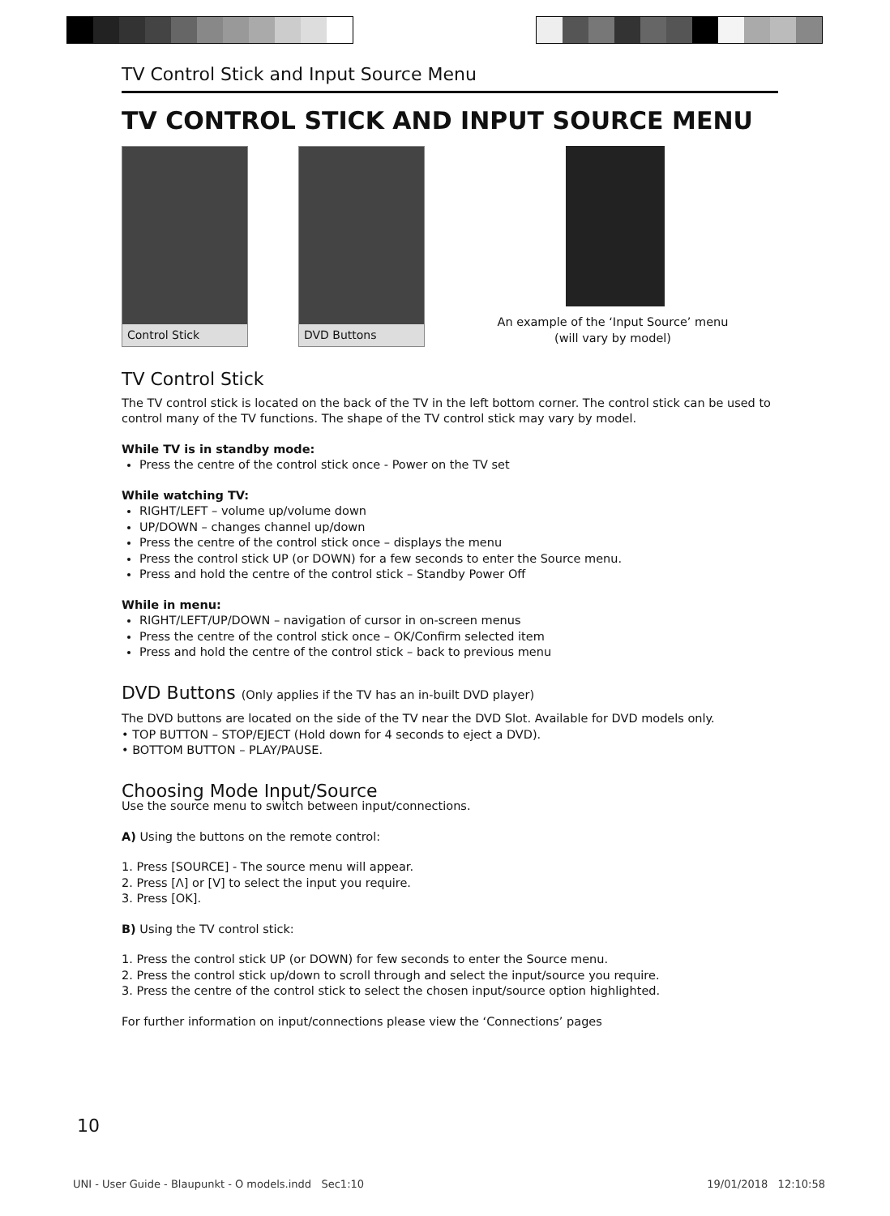TV Control Stick and Input Source Menu
TV CONTROL STICK AND INPUT SOURCE MENU
Control Stick DVD Buttons
An example of the ‘Input Source’ menu
(will vary by model)
TV Control Stick
The TV control stick is located on the back of the TV in the left bottom corner. The control stick can be used to control many of the TV functions. The shape of the TV control stick may vary by model.
While TV is in standby mode:
Press the centre of the control stick once - Power on the TV set
While watching TV:
RIGHT/LEFT – volume up/volume down
UP/DOWN – changes channel up/down
Press the centre of the control stick once – displays the menu
Press the control stick UP (or DOWN) for a few seconds to enter the Source menu.
Press and hold the centre of the control stick – Standby Power Off
While in menu:
RIGHT/LEFT/UP/DOWN – navigation of cursor in on-screen menus
Press the centre of the control stick once – OK/Confirm selected item
Press and hold the centre of the control stick – back to previous menu
DVD Buttons (Only applies if the TV has an in-built DVD player)
The DVD buttons are located on the side of the TV near the DVD Slot. Available for DVD models only.
• TOP BUTTON – STOP/EJECT (Hold down for 4 seconds to eject a DVD).
• BOTTOM BUTTON – PLAY/PAUSE.
Choosing Mode Input/Source
Use the source menu to switch between input/connections.
A) Using the buttons on the remote control:
1. Press [SOURCE] - The source menu will appear.
2. Press [Λ] or [V] to select the input you require.
3. Press [OK].
B) Using the TV control stick:
1. Press the control stick UP (or DOWN) for few seconds to enter the Source menu.
2. Press the control stick up/down to scroll through and select the input/source you require.
3. Press the centre of the control stick to select the chosen input/source option highlighted.
For further information on input/connections please view the ‘Connections’ pages
10
UNI - User Guide - Blaupunkt - O models.indd Sec1:10 19/01/2018 12:10:58